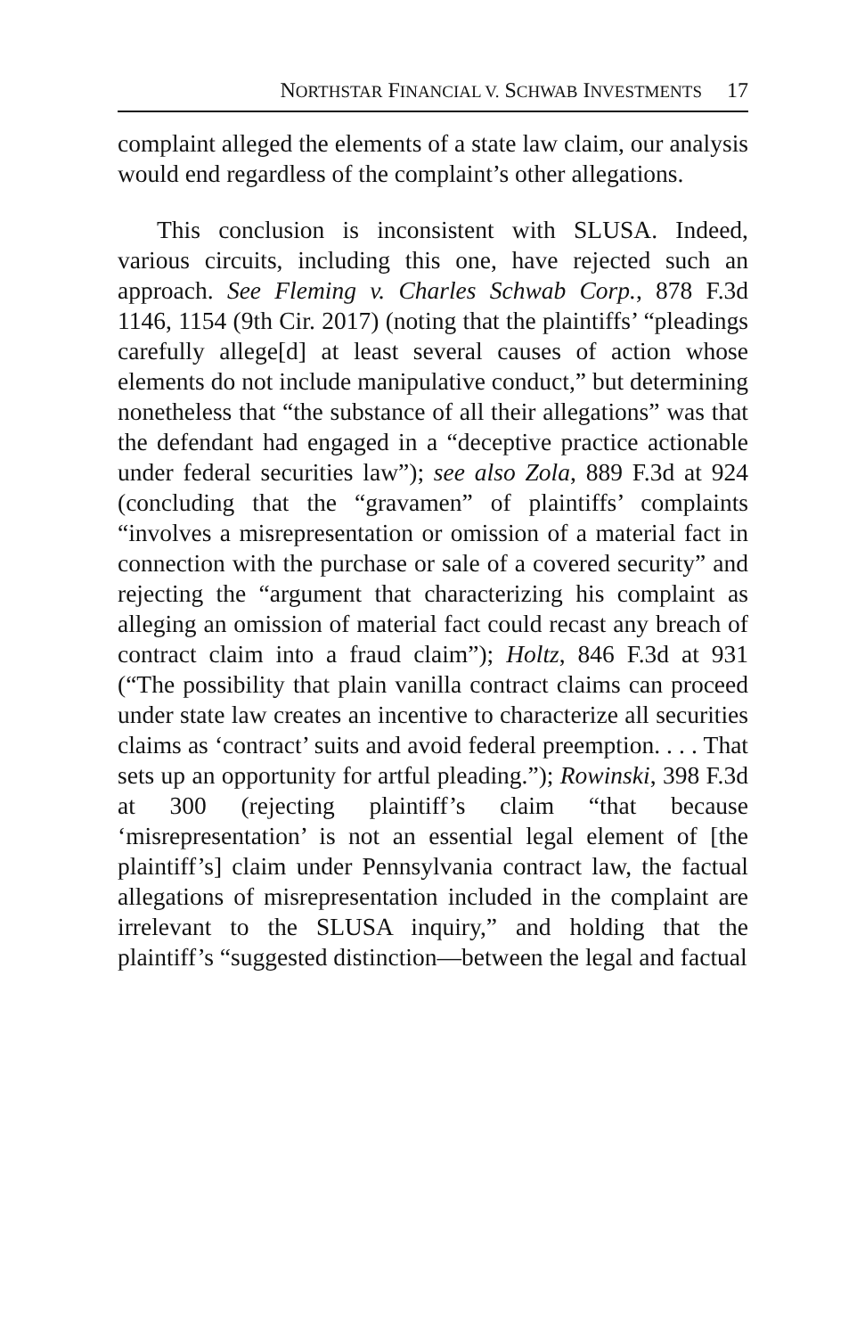NORTHSTAR FINANCIAL V. SCHWAB INVESTMENTS 17
complaint alleged the elements of a state law claim, our analysis would end regardless of the complaint’s other allegations.
This conclusion is inconsistent with SLUSA. Indeed, various circuits, including this one, have rejected such an approach. See Fleming v. Charles Schwab Corp., 878 F.3d 1146, 1154 (9th Cir. 2017) (noting that the plaintiffs’ “pleadings carefully allege[d] at least several causes of action whose elements do not include manipulative conduct,” but determining nonetheless that “the substance of all their allegations” was that the defendant had engaged in a “deceptive practice actionable under federal securities law”); see also Zola, 889 F.3d at 924 (concluding that the “gravamen” of plaintiffs’ complaints “involves a misrepresentation or omission of a material fact in connection with the purchase or sale of a covered security” and rejecting the “argument that characterizing his complaint as alleging an omission of material fact could recast any breach of contract claim into a fraud claim”); Holtz, 846 F.3d at 931 (“The possibility that plain vanilla contract claims can proceed under state law creates an incentive to characterize all securities claims as ‘contract’ suits and avoid federal preemption. . . . That sets up an opportunity for artful pleading.”); Rowinski, 398 F.3d at 300 (rejecting plaintiff’s claim “that because ‘misrepresentation’ is not an essential legal element of [the plaintiff’s] claim under Pennsylvania contract law, the factual allegations of misrepresentation included in the complaint are irrelevant to the SLUSA inquiry,” and holding that the plaintiff’s “suggested distinction—between the legal and factual